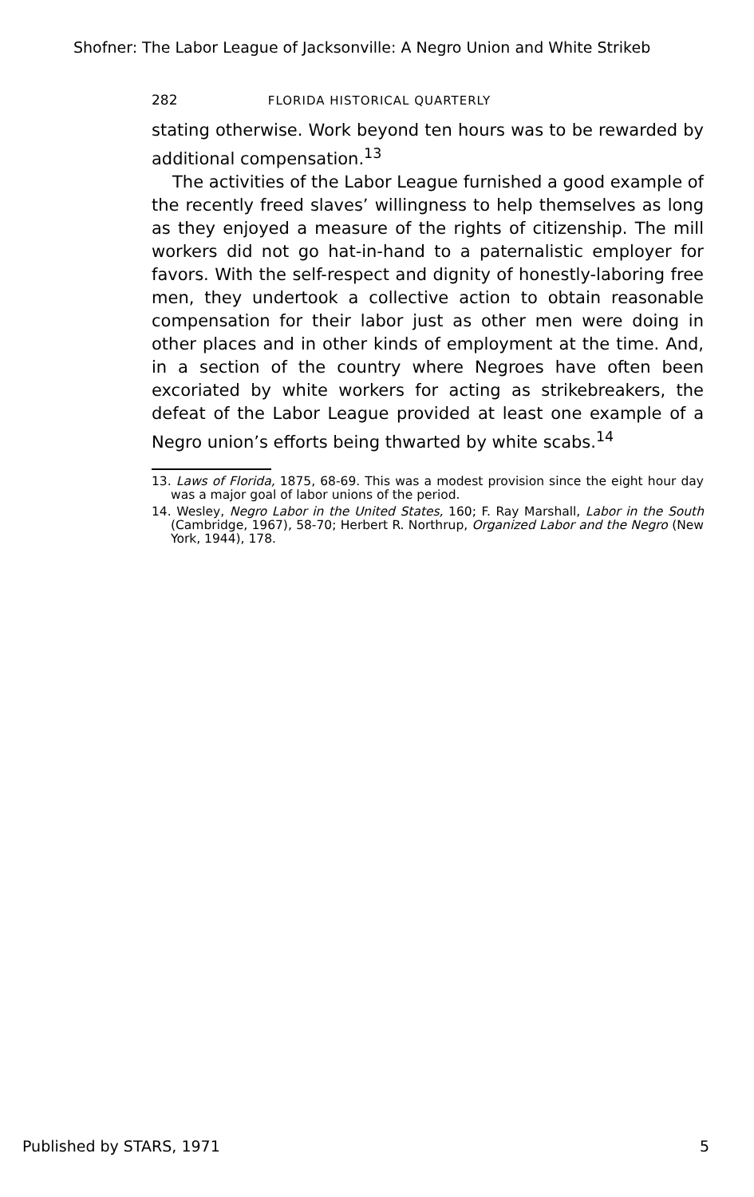Shofner: The Labor League of Jacksonville: A Negro Union and White Strikeb
282 FLORIDA HISTORICAL QUARTERLY
stating otherwise. Work beyond ten hours was to be rewarded by additional compensation.<sup>13</sup>
The activities of the Labor League furnished a good example of the recently freed slaves’ willingness to help themselves as long as they enjoyed a measure of the rights of citizenship. The mill workers did not go hat-in-hand to a paternalistic employer for favors. With the self-respect and dignity of honestly-laboring free men, they undertook a collective action to obtain reasonable compensation for their labor just as other men were doing in other places and in other kinds of employment at the time. And, in a section of the country where Negroes have often been excoriated by white workers for acting as strikebreakers, the defeat of the Labor League provided at least one example of a Negro union’s efforts being thwarted by white scabs.<sup>14</sup>
13. Laws of Florida, 1875, 68-69. This was a modest provision since the eight hour day was a major goal of labor unions of the period.
14. Wesley, Negro Labor in the United States, 160; F. Ray Marshall, Labor in the South (Cambridge, 1967), 58-70; Herbert R. Northrup, Organized Labor and the Negro (New York, 1944), 178.
Published by STARS, 1971 5